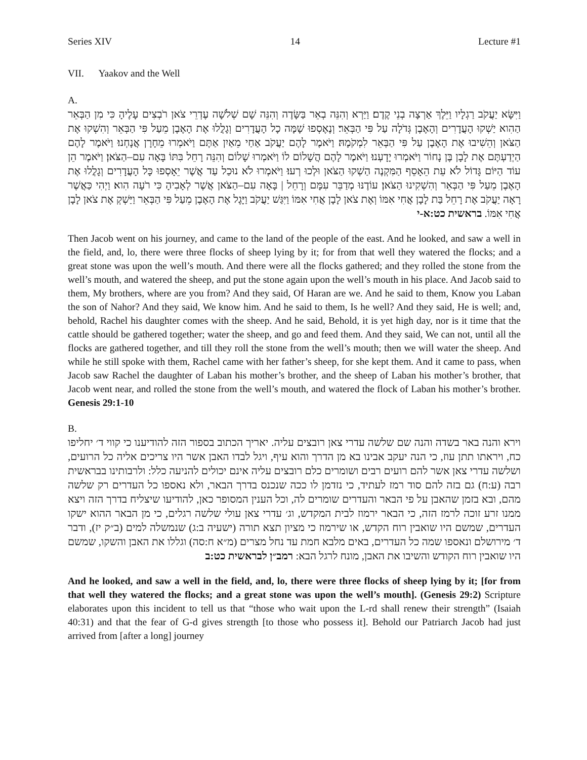Series XIV 14 Lecture #1
VII. Yaakov and the Well
A.
וַיִּשָּׂא יַעֲקֹב רַגְלָיו וַיֵּלֶךְ אַרְצָה בְנֵי קֶדֶם׃ וַיַּרְא וְהִנֵּה בְאֵר בַּשָּׂדֶה וְהִנֵּה שָׁם שְׁלֹשָׁה עֶדְרֵי צֹאן רֹבְצִים עָלֶיהָ כִּי מִן הַבְּאֵר הַהִוא יַשְׁקוּ הָעֲדָרִים וְהָאֶבֶן גְּדֹלָה עַל פִּי הַבְּאֵר׃ וְנֶאֶסְפוּ שָׁמָּה כָל הָעֲדָרִים וְגָלֲלוּ אֶת הָאֶבֶן מֵעַל פִּי הַבְּאֵר וְהִשְׁקוּ אֶת הַצֹּאן וְהֵשִׁיבוּ אֶת הָאֶבֶן עַל פִּי הַבְּאֵר לִמְקֹמָהּ׃ וַיֹּאמֶר לָהֶם יַעֲקֹב אַחַי מֵאַיִן אַתֶּם וַיֹּאמְרוּ מֵחָרָן אֲנָחְנוּ׃ וַיֹּאמֶר לָהֶם הַיְדַעְתֶּם אֶת לָבָן בֶּן נָחוֹר וַיֹּאמְרוּ יָדָעְנוּ׃ וַיֹּאמֶר לָהֶם הֲשָׁלוֹם לוֹ וַיֹּאמְרוּ שָׁלוֹם וְהִנֵּה רָחֵל בִּתּוֹ בָּאָה עִם–הַצֹּאן׃ וַיֹּאמֶר הֵן עוֹד הַיּוֹם גָּדוֹל לֹא עֵת הֵאָסֵף הַמִּקְנֶה הַשְׁקוּ הַצֹּאן וּלְכוּ רְעוּ׃ וַיֹּאמְרוּ לֹא נוּכַל עַד אֲשֶׁר יֵאָסְפוּ כָּל הָעֲדָרִים וְגָלֲלוּ אֶת הָאֶבֶן מֵעַל פִּי הַבְּאֵר וְהִשְׁקִינוּ הַצֹּאן׃ עוֹדֶנּוּ מְדַבֵּר עִמָּם וְרָחֵל | בָּאָה עִם–הַצֹּאן אֲשֶׁר לְאָבִיהָ כִּי רֹעָה הִוא׃ וַיְהִי כַּאֲשֶׁר רָאָה יַעֲקֹב אֶת רָחֵל בַּת לָבָן אֲחִי אִמּוֹ וְאֶת צֹאן לָבָן אֲחִי אִמּוֹ וַיִּגַּשׁ יַעֲקֹב וַיָּגֶל אֶת הָאֶבֶן מֵעַל פִּי הַבְּאֵר וַיַּשְׁקְ אֶת צֹאן לָבָן אֲחִי אִמּוֹ. בראשית כט:א-י
Then Jacob went on his journey, and came to the land of the people of the east. And he looked, and saw a well in the field, and, lo, there were three flocks of sheep lying by it; for from that well they watered the flocks; and a great stone was upon the well’s mouth. And there were all the flocks gathered; and they rolled the stone from the well’s mouth, and watered the sheep, and put the stone again upon the well’s mouth in his place. And Jacob said to them, My brothers, where are you from? And they said, Of Haran are we. And he said to them, Know you Laban the son of Nahor? And they said, We know him. And he said to them, Is he well? And they said, He is well; and, behold, Rachel his daughter comes with the sheep. And he said, Behold, it is yet high day, nor is it time that the cattle should be gathered together; water the sheep, and go and feed them. And they said, We can not, until all the flocks are gathered together, and till they roll the stone from the well’s mouth; then we will water the sheep. And while he still spoke with them, Rachel came with her father’s sheep, for she kept them. And it came to pass, when Jacob saw Rachel the daughter of Laban his mother’s brother, and the sheep of Laban his mother’s brother, that Jacob went near, and rolled the stone from the well’s mouth, and watered the flock of Laban his mother’s brother. Genesis 29:1-10
B.
וירא והנה באר בשדה והנה שם שלשה עדרי צאן רובצים עליה. יאריך הכתוב בספור הזה להודיענו כי קווי ד׳ יחליפו כח, ויראתו תתן עוז, כי הנה יעקב אבינו בא מן הדרך והוא עיף, ויגל לבדו האבן אשר היו צריכים אליה כל הרועים, ושלשה עדרי צאן אשר להם רועים רבים ושומרים כלם רובצים עליה אינם יכולים להניעה כלל: ולרבותינו בבראשית רבה (ע:ח) גם בזה להם סוד רמז לעתיד, כי נזדמן לו ככה שנכנס בדרך הבאר, ולא נאספו כל העדרים רק שלשה מהם, ובא בזמן שהאבן על פי הבאר והעדרים שומרים לה, וכל הענין המסופר כאן, להודיעו שיצליח בדרך הזה ויצא ממנו זרע זוכה לרמז הזה, כי הבאר ירמוז לבית המקדש, וג׳ עדרי צאן עולי שלשה רגלים, כי מן הבאר ההוא ישקו העדרים, שמשם היו שואבין רוח הקדש, או שירמוז כי מציון תצא תורה (ישעיה ב:ג) שנמשלה למים (ב״ק יז), ודבר ד׳ מירושלם ונאספו שמה כל העדרים, באים מלבא חמת עד נחל מצרים (מ״א ח:סה) וגללו את האבן והשקו, שמשם היו שואבין רוח הקודש והשיבו את האבן, מונח לרגל הבא: רמב״ן לבראשית כט:ב
And he looked, and saw a well in the field, and, lo, there were three flocks of sheep lying by it; [for from that well they watered the flocks; and a great stone was upon the well’s mouth]. (Genesis 29:2) Scripture elaborates upon this incident to tell us that “those who wait upon the L-rd shall renew their strength” (Isaiah 40:31) and that the fear of G-d gives strength [to those who possess it]. Behold our Patriarch Jacob had just arrived from [after a long] journey